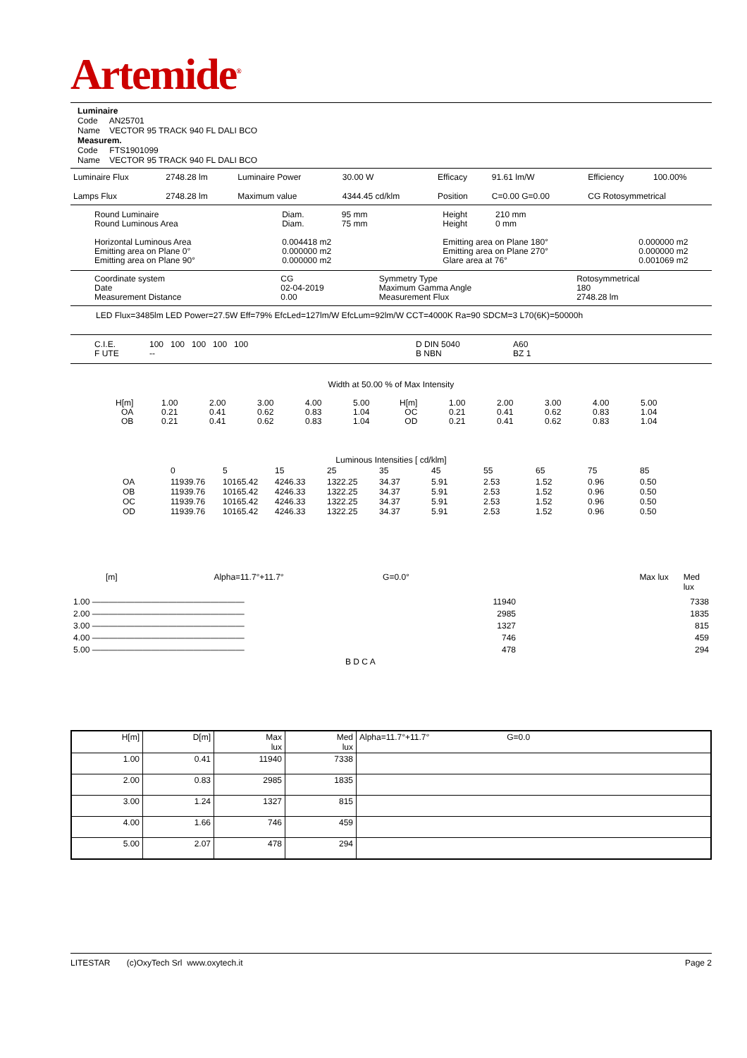Artemide<sup>®</sup>
Luminaire
Code AN25701
Name VECTOR 95 TRACK 940 FL DALI BCO
Measurem.
Code FTS1901099
Name VECTOR 95 TRACK 940 FL DALI BCO
| Luminaire Flux | 2748.28 lm | Luminaire Power | 30.00 W | Efficacy | 91.61 lm/W | Efficiency | 100.00% |
| Lamps Flux | 2748.28 lm | Maximum value | 4344.45 cd/klm | Position | C=0.00 G=0.00 | CG Rotosymmetrical | |
| Round Luminaire Round Luminous Area Horizontal Luminous Area Emitting area on Plane 0° Emitting area on Plane 90° | Diam. 95 mm Diam. 75 mm 0.004418 m2 0.000000 m2 0.000000 m2 | Height 210 mm Height 0 mm Emitting area on Plane 180° Emitting area on Plane 270° Glare area at 76° | 0.000000 m2 0.000000 m2 0.001069 m2 |
| Coordinate system Date Measurement Distance | CG 02-04-2019 0.00 | Symmetry Type Maximum Gamma Angle Measurement Flux | Rotosymmetrical 180 2748.28 lm |
LED Flux=3485lm LED Power=27.5W Eff=79% EfcLed=127lm/W EfcLum=92lm/W CCT=4000K Ra=90 SDCM=3 L70(6K)=50000h
| C.I.E. F UTE | 100 100 100 100 100 -- | D DIN 5040 B NBN | A60 BZ 1 |
Width at 50.00 % of Max Intensity
| H[m] OA OB | 1.00 0.21 0.21 | 2.00 0.41 0.41 | 3.00 0.62 0.62 | 4.00 0.83 0.83 | 5.00 1.04 1.04 | H[m] OC OD | 1.00 0.21 0.21 | 2.00 0.41 0.41 | 3.00 0.62 0.62 | 4.00 0.83 0.83 | 5.00 1.04 1.04 |
Luminous Intensities [ cd/klm]
| | 0 | 5 | 15 | 25 | 35 | 45 | 55 | 65 | 75 | 85 |
| OA OB OC OD | 11939.76 11939.76 11939.76 11939.76 | 10165.42 10165.42 10165.42 10165.42 | 4246.33 4246.33 4246.33 4246.33 | 1322.25 1322.25 1322.25 1322.25 | 34.37 34.37 34.37 34.37 | 5.91 5.91 5.91 5.91 | 2.53 2.53 2.53 2.53 | 1.52 1.52 1.52 1.52 | 0.96 0.96 0.96 0.96 | 0.50 0.50 0.50 0.50 |
[m] Alpha=11.7°+11.7° G=0.0° Max lux Med lux
| 1.00 —————————————————— | 11940 | 7338 |
| 2.00 —————————————————— | 2985 | 1835 |
| 3.00 —————————————————— | 1327 | 815 |
| 4.00 —————————————————— | 746 | 459 |
| 5.00 —————————————————— | 478 | 294 |
| B D C A | | |
| H[m] | D[m] | Max lux | Med lux | Alpha=11.7°+11.7° G=0.0 |
| 1.00 | 0.41 | 11940 | 7338 | |
| 2.00 | 0.83 | 2985 | 1835 | |
| 3.00 | 1.24 | 1327 | 815 | |
| 4.00 | 1.66 | 746 | 459 | |
| 5.00 | 2.07 | 478 | 294 | |
LITESTAR (c)OxyTech Srl www.oxytech.it Page 2